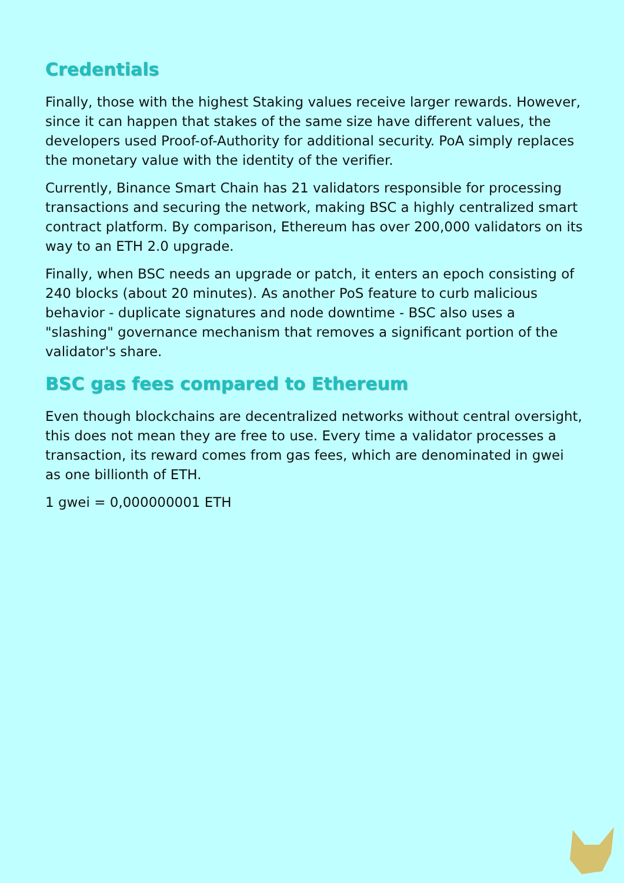Credentials
Finally, those with the highest Staking values receive larger rewards. However, since it can happen that stakes of the same size have different values, the developers used Proof-of-Authority for additional security. PoA simply replaces the monetary value with the identity of the verifier.
Currently, Binance Smart Chain has 21 validators responsible for processing transactions and securing the network, making BSC a highly centralized smart contract platform. By comparison, Ethereum has over 200,000 validators on its way to an ETH 2.0 upgrade.
Finally, when BSC needs an upgrade or patch, it enters an epoch consisting of 240 blocks (about 20 minutes). As another PoS feature to curb malicious behavior - duplicate signatures and node downtime - BSC also uses a "slashing" governance mechanism that removes a significant portion of the validator's share.
BSC gas fees compared to Ethereum
Even though blockchains are decentralized networks without central oversight, this does not mean they are free to use. Every time a validator processes a transaction, its reward comes from gas fees, which are denominated in gwei as one billionth of ETH.
1 gwei = 0,000000001 ETH